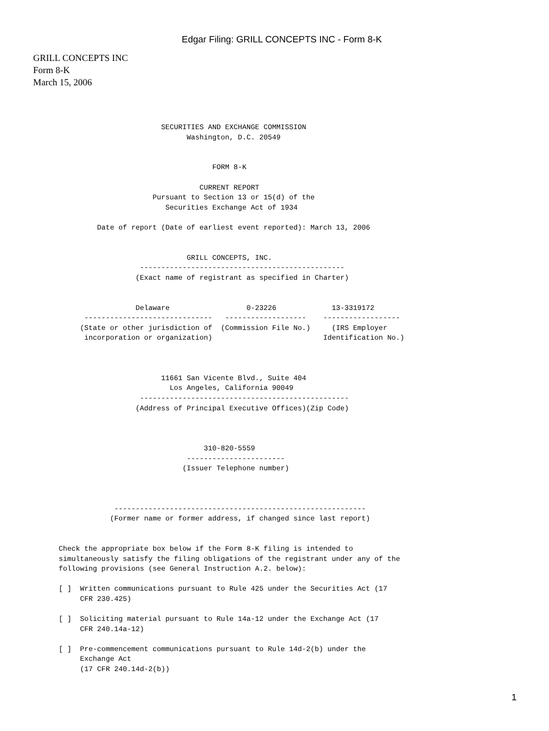Edgar Filing: GRILL CONCEPTS INC - Form 8-K
GRILL CONCEPTS INC
Form 8-K
March 15, 2006
                              SECURITIES AND EXCHANGE COMMISSION
                                    Washington, D.C. 20549


                                          FORM 8-K

                                       CURRENT REPORT
                            Pursuant to Section 13 or 15(d) of the
                               Securities Exchange Act of 1934

               Date of report (Date of earliest event reported): March 13, 2006


                                    GRILL CONCEPTS, INC.
                         ------------------------------------------------
                        (Exact name of registrant as specified in Charter)


                        Delaware                  0-23226             13-3319172
            ------------------------------   -------------------    ------------------
           (State or other jurisdiction of  (Commission File No.)     (IRS Employer
            incorporation or organization)                          Identification No.)



                              11661 San Vicente Blvd., Suite 404
                                Los Angeles, California 90049
                         -------------------------------------------------
                        (Address of Principal Executive Offices)(Zip Code)



                                        310-820-5559
                                    -----------------------
                                   (Issuer Telephone number)



                   -----------------------------------------------------------
                  (Former name or former address, if changed since last report)


      Check the appropriate box below if the Form 8-K filing is intended to
      simultaneously satisfy the filing obligations of the registrant under any of the
      following provisions (see General Instruction A.2. below):

      [ ]  Written communications pursuant to Rule 425 under the Securities Act (17
           CFR 230.425)

      [ ]  Soliciting material pursuant to Rule 14a-12 under the Exchange Act (17
           CFR 240.14a-12)

      [ ]  Pre-commencement communications pursuant to Rule 14d-2(b) under the
           Exchange Act
           (17 CFR 240.14d-2(b))
1